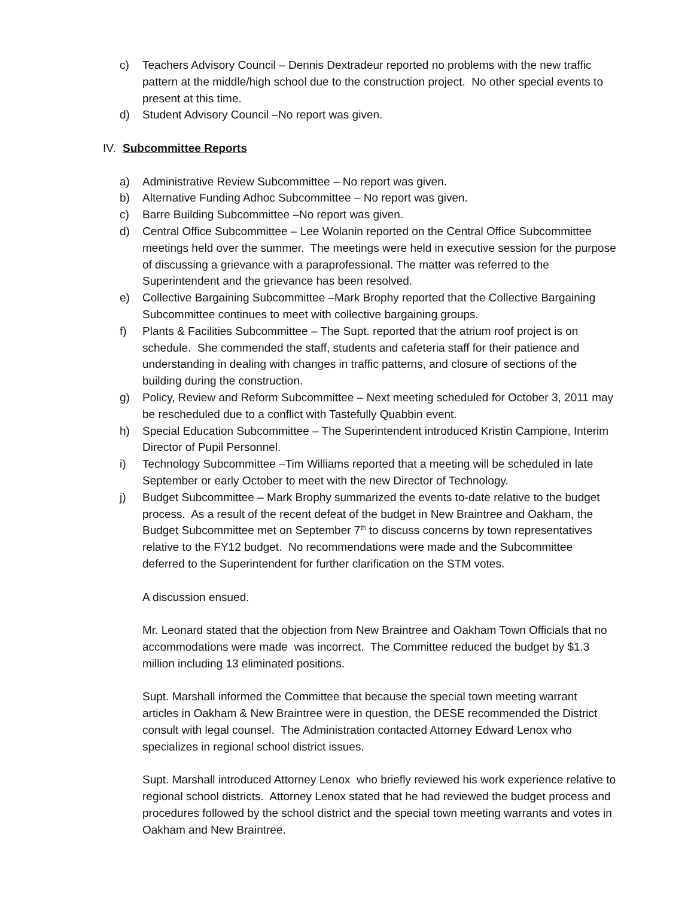c) Teachers Advisory Council – Dennis Dextradeur reported no problems with the new traffic pattern at the middle/high school due to the construction project. No other special events to present at this time.
d) Student Advisory Council –No report was given.
IV.
Subcommittee Reports
a) Administrative Review Subcommittee – No report was given.
b) Alternative Funding Adhoc Subcommittee – No report was given.
c) Barre Building Subcommittee –No report was given.
d) Central Office Subcommittee – Lee Wolanin reported on the Central Office Subcommittee meetings held over the summer. The meetings were held in executive session for the purpose of discussing a grievance with a paraprofessional. The matter was referred to the Superintendent and the grievance has been resolved.
e) Collective Bargaining Subcommittee –Mark Brophy reported that the Collective Bargaining Subcommittee continues to meet with collective bargaining groups.
f) Plants & Facilities Subcommittee – The Supt. reported that the atrium roof project is on schedule. She commended the staff, students and cafeteria staff for their patience and understanding in dealing with changes in traffic patterns, and closure of sections of the building during the construction.
g) Policy, Review and Reform Subcommittee – Next meeting scheduled for October 3, 2011 may be rescheduled due to a conflict with Tastefully Quabbin event.
h) Special Education Subcommittee – The Superintendent introduced Kristin Campione, Interim Director of Pupil Personnel.
i) Technology Subcommittee –Tim Williams reported that a meeting will be scheduled in late September or early October to meet with the new Director of Technology.
j) Budget Subcommittee – Mark Brophy summarized the events to-date relative to the budget process. As a result of the recent defeat of the budget in New Braintree and Oakham, the Budget Subcommittee met on September 7<sup>th</sup> to discuss concerns by town representatives relative to the FY12 budget. No recommendations were made and the Subcommittee deferred to the Superintendent for further clarification on the STM votes.
A discussion ensued.
Mr. Leonard stated that the objection from New Braintree and Oakham Town Officials that no accommodations were made was incorrect. The Committee reduced the budget by $1.3 million including 13 eliminated positions.
Supt. Marshall informed the Committee that because the special town meeting warrant articles in Oakham & New Braintree were in question, the DESE recommended the District consult with legal counsel. The Administration contacted Attorney Edward Lenox who specializes in regional school district issues.
Supt. Marshall introduced Attorney Lenox who briefly reviewed his work experience relative to regional school districts. Attorney Lenox stated that he had reviewed the budget process and procedures followed by the school district and the special town meeting warrants and votes in Oakham and New Braintree.